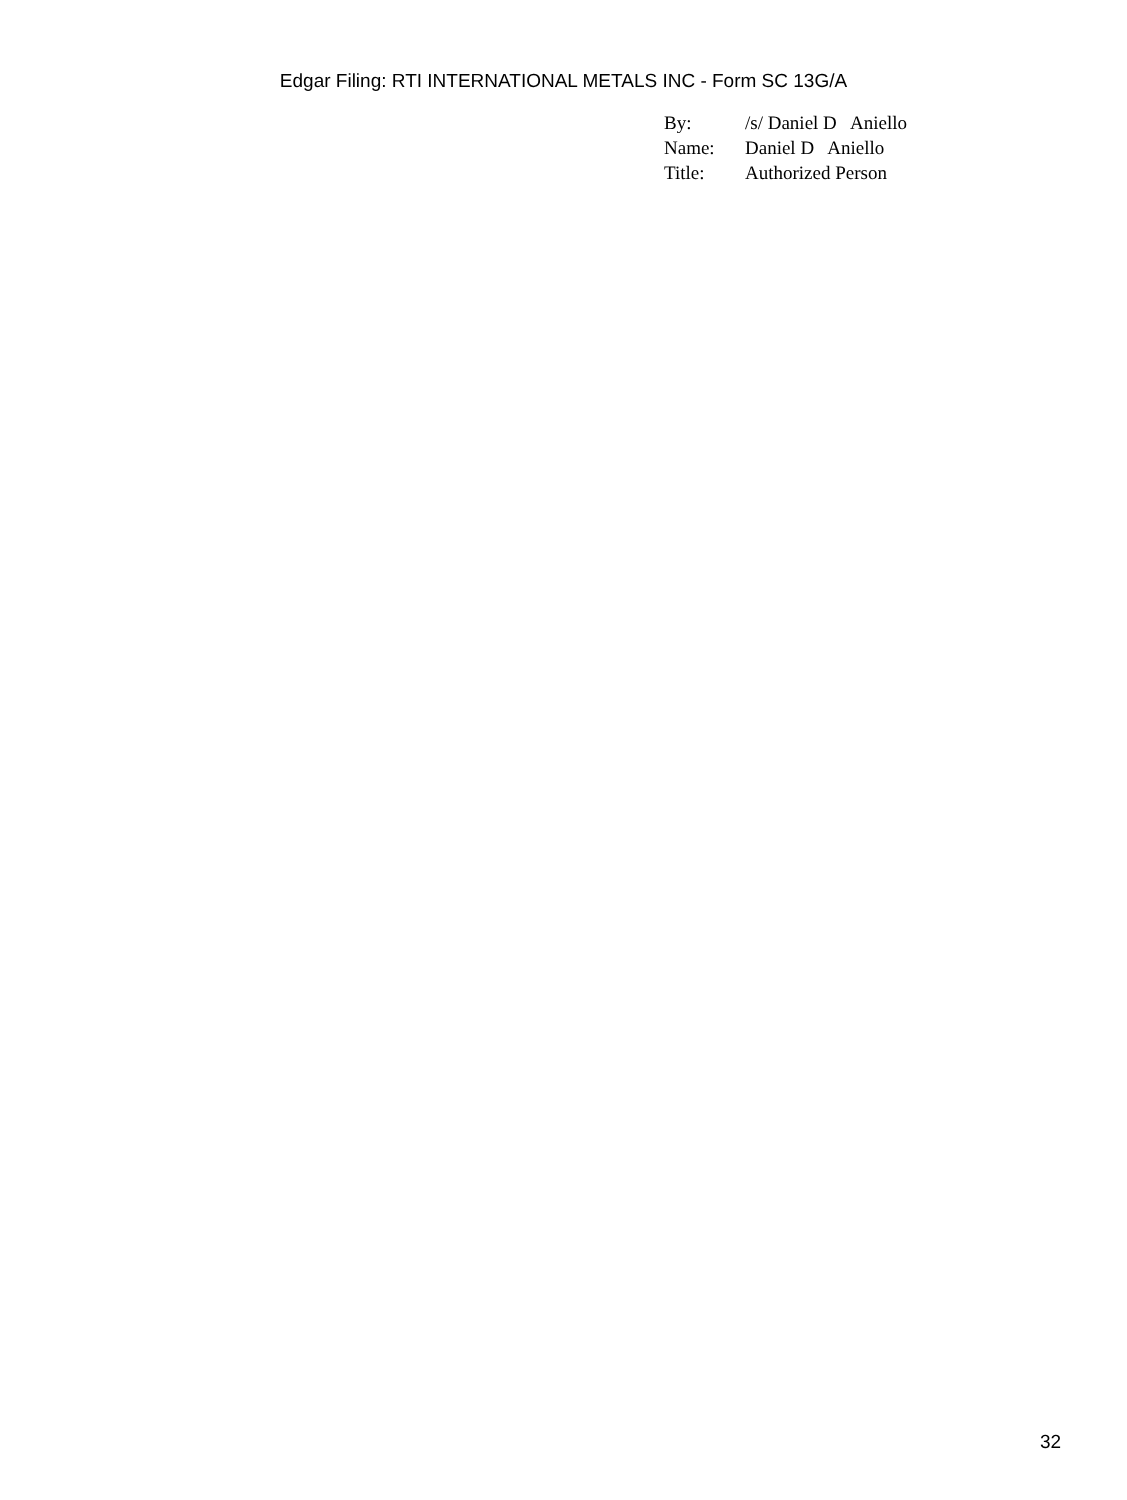Edgar Filing: RTI INTERNATIONAL METALS INC - Form SC 13G/A
| By: | /s/ Daniel D Aniello |
| Name: | Daniel D Aniello |
| Title: | Authorized Person |
32